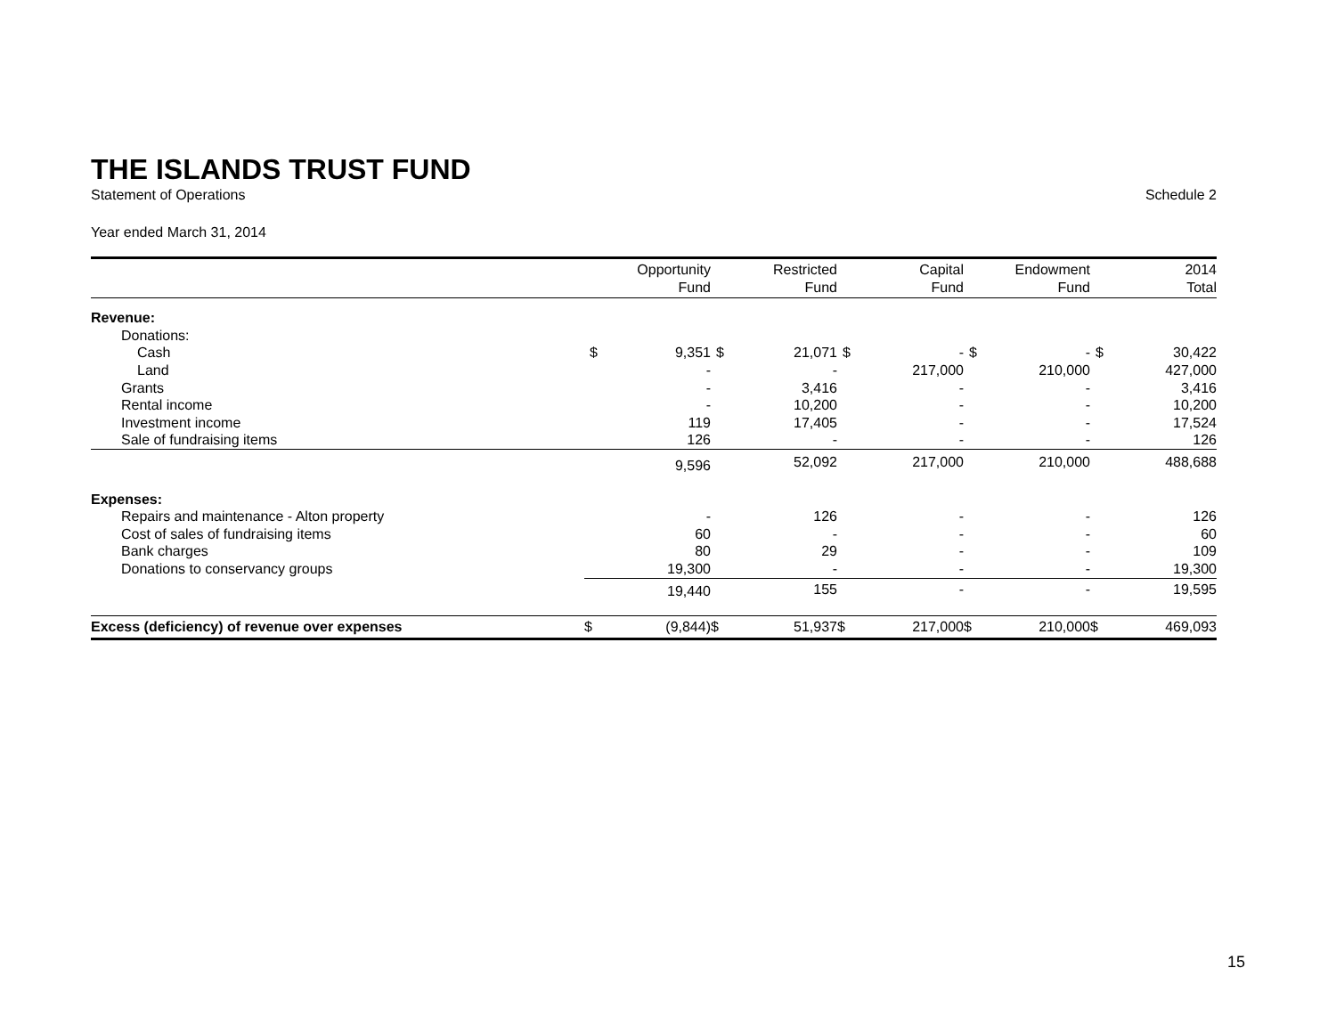THE ISLANDS TRUST FUND
Statement of Operations Schedule 2
Year ended March 31, 2014
| | | Opportunity Fund | | Restricted Fund | | Capital Fund | | Endowment Fund | | 2014 Total |
| --- | --- | --- | --- | --- | --- | --- | --- | --- | --- | --- |
| Revenue: | | | | | | | | | | |
| Donations: | | | | | | | | | | |
| Cash | $ | 9,351 | $ | 21,071 | $ | - | $ | - | $ | 30,422 |
| Land | | - | | - | | 217,000 | | 210,000 | | 427,000 |
| Grants | | - | | 3,416 | | - | | - | | 3,416 |
| Rental income | | - | | 10,200 | | - | | - | | 10,200 |
| Investment income | | 119 | | 17,405 | | - | | - | | 17,524 |
| Sale of fundraising items | | 126 | | - | | - | | - | | 126 |
| | | 9,596 | | 52,092 | | 217,000 | | 210,000 | | 488,688 |
| Expenses: | | | | | | | | | | |
| Repairs and maintenance - Alton property | | - | | 126 | | - | | - | | 126 |
| Cost of sales of fundraising items | | 60 | | - | | - | | - | | 60 |
| Bank charges | | 80 | | 29 | | - | | - | | 109 |
| Donations to conservancy groups | | 19,300 | | - | | - | | - | | 19,300 |
| | | 19,440 | | 155 | | - | | - | | 19,595 |
| Excess (deficiency) of revenue over expenses | $ | (9,844) | $ | 51,937 | $ | 217,000 | $ | 210,000 | $ | 469,093 |
15